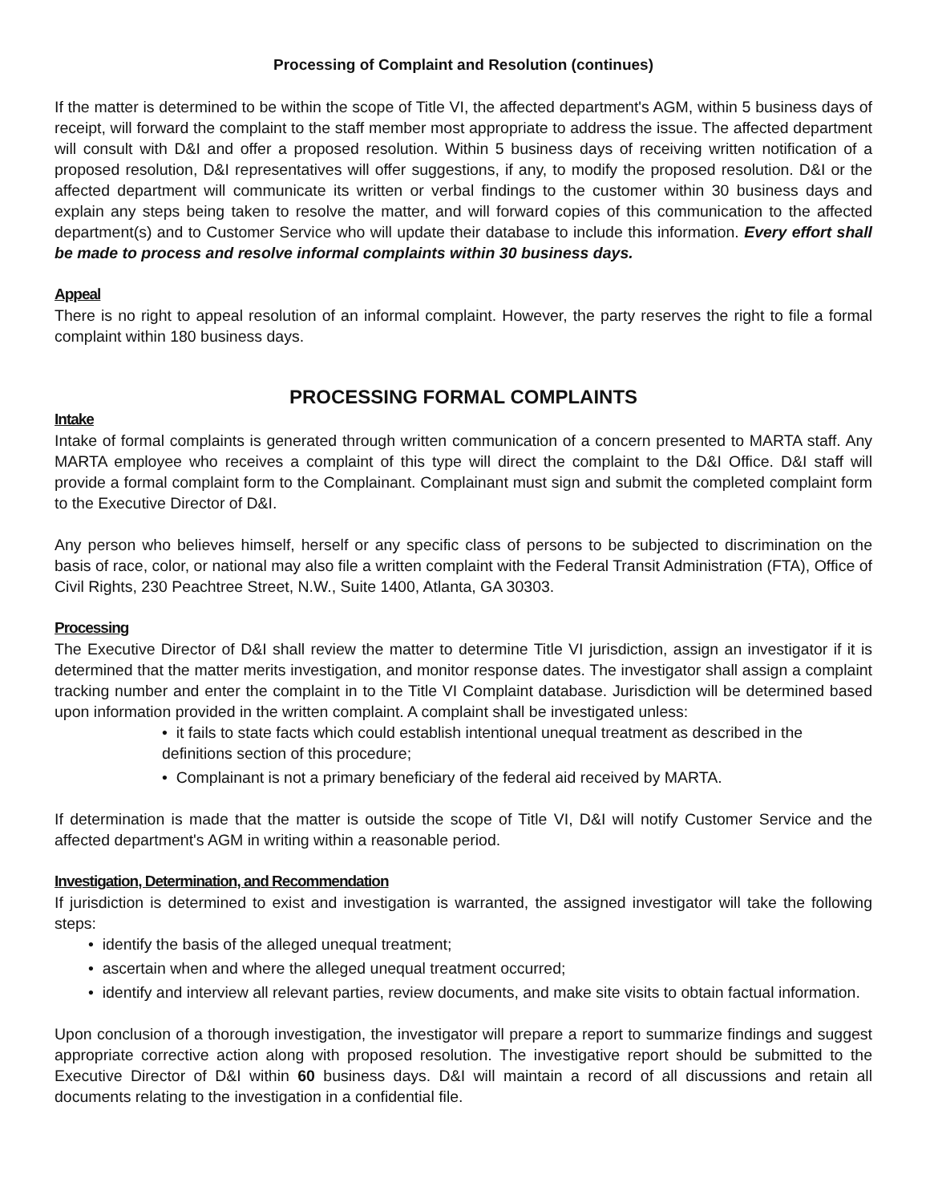Processing of Complaint and Resolution (continues)
If the matter is determined to be within the scope of Title VI, the affected department's AGM, within 5 business days of receipt, will forward the complaint to the staff member most appropriate to address the issue. The affected department will consult with D&I and offer a proposed resolution. Within 5 business days of receiving written notification of a proposed resolution, D&I representatives will offer suggestions, if any, to modify the proposed resolution. D&I or the affected department will communicate its written or verbal findings to the customer within 30 business days and explain any steps being taken to resolve the matter, and will forward copies of this communication to the affected department(s) and to Customer Service who will update their database to include this information. Every effort shall be made to process and resolve informal complaints within 30 business days.
Appeal
There is no right to appeal resolution of an informal complaint. However, the party reserves the right to file a formal complaint within 180 business days.
PROCESSING FORMAL COMPLAINTS
Intake
Intake of formal complaints is generated through written communication of a concern presented to MARTA staff. Any MARTA employee who receives a complaint of this type will direct the complaint to the D&I Office. D&I staff will provide a formal complaint form to the Complainant. Complainant must sign and submit the completed complaint form to the Executive Director of D&I.
Any person who believes himself, herself or any specific class of persons to be subjected to discrimination on the basis of race, color, or national may also file a written complaint with the Federal Transit Administration (FTA), Office of Civil Rights, 230 Peachtree Street, N.W., Suite 1400, Atlanta, GA 30303.
Processing
The Executive Director of D&I shall review the matter to determine Title VI jurisdiction, assign an investigator if it is determined that the matter merits investigation, and monitor response dates. The investigator shall assign a complaint tracking number and enter the complaint in to the Title VI Complaint database. Jurisdiction will be determined based upon information provided in the written complaint. A complaint shall be investigated unless:
• it fails to state facts which could establish intentional unequal treatment as described in the definitions section of this procedure;
• Complainant is not a primary beneficiary of the federal aid received by MARTA.
If determination is made that the matter is outside the scope of Title VI, D&I will notify Customer Service and the affected department's AGM in writing within a reasonable period.
Investigation, Determination, and Recommendation
If jurisdiction is determined to exist and investigation is warranted, the assigned investigator will take the following steps:
• identify the basis of the alleged unequal treatment;
• ascertain when and where the alleged unequal treatment occurred;
• identify and interview all relevant parties, review documents, and make site visits to obtain factual information.
Upon conclusion of a thorough investigation, the investigator will prepare a report to summarize findings and suggest appropriate corrective action along with proposed resolution. The investigative report should be submitted to the Executive Director of D&I within 60 business days. D&I will maintain a record of all discussions and retain all documents relating to the investigation in a confidential file.